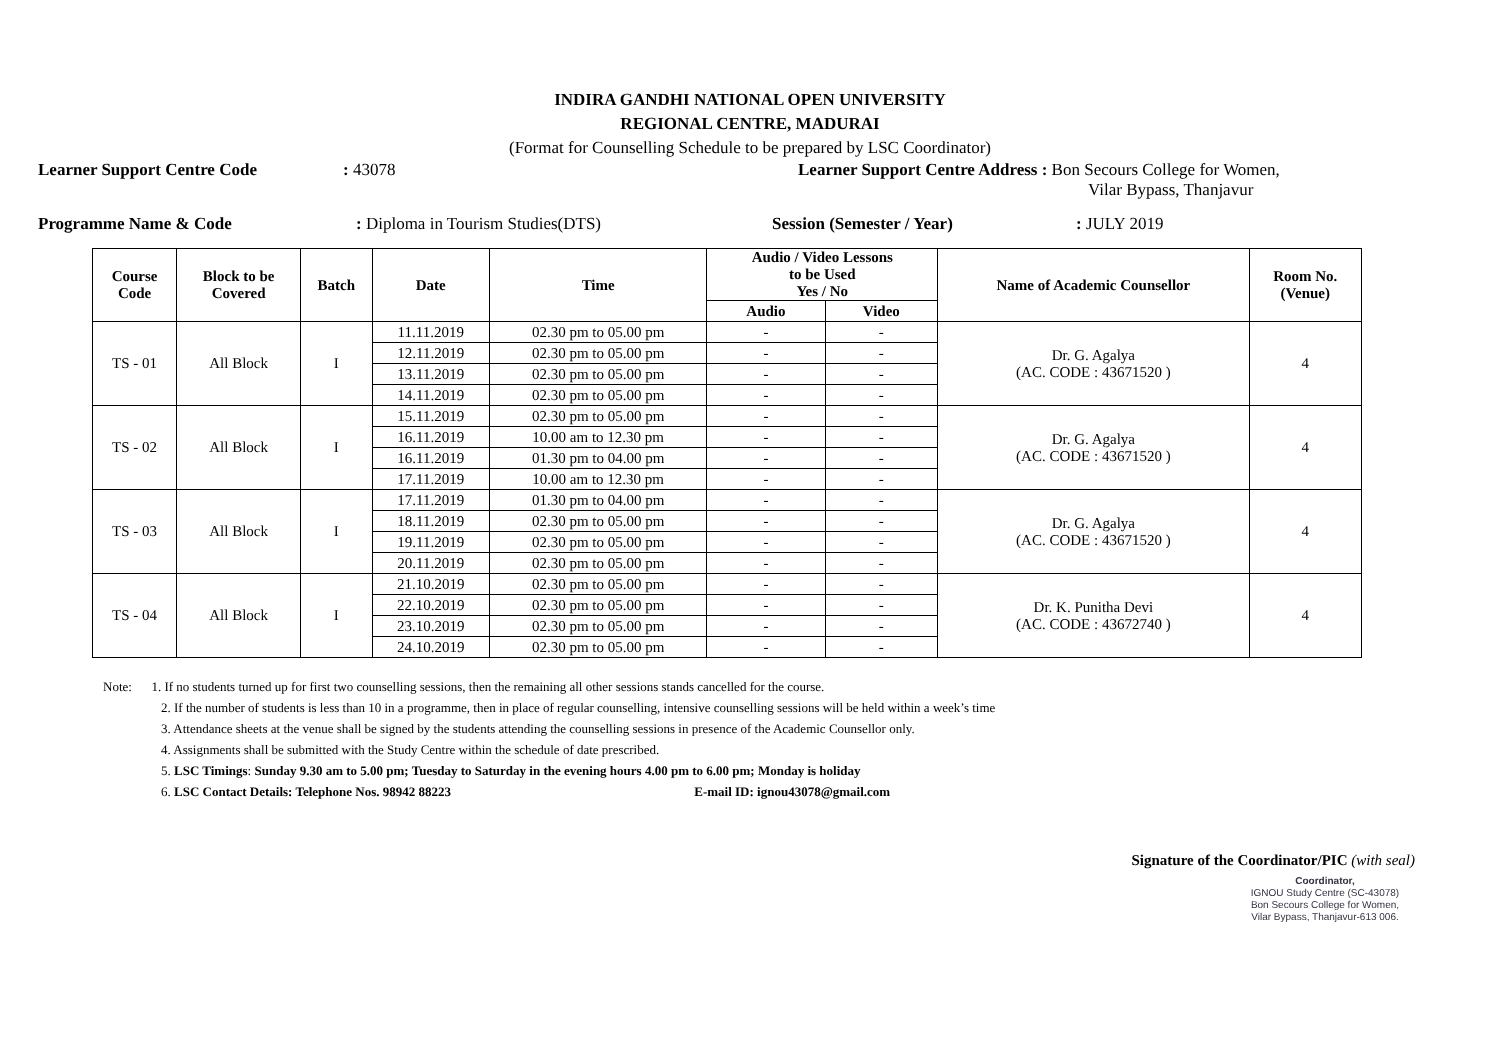INDIRA GANDHI NATIONAL OPEN UNIVERSITY
REGIONAL CENTRE, MADURAI
(Format for Counselling Schedule to be prepared by LSC Coordinator)
Learner Support Centre Code : 43078 Learner Support Centre Address : Bon Secours College for Women,
Vilar Bypass, Thanjavur
Programme Name & Code : Diploma in Tourism Studies(DTS) Session (Semester / Year) : JULY 2019
| Course Code | Block to be Covered | Batch | Date | Time | Audio / Video Lessons to be Used Yes / No | | Name of Academic Counsellor | Room No. (Venue) |
| --- | --- | --- | --- | --- | --- | --- | --- | --- |
| | | | | | Audio | Video | | |
| TS - 01 | All Block | I | 11.11.2019 | 02.30 pm to 05.00 pm | - | - | Dr. G. Agalya (AC. CODE : 43671520 ) | 4 |
| | | | 12.11.2019 | 02.30 pm to 05.00 pm | - | - | | |
| | | | 13.11.2019 | 02.30 pm to 05.00 pm | - | - | | |
| | | | 14.11.2019 | 02.30 pm to 05.00 pm | - | - | | |
| TS - 02 | All Block | I | 15.11.2019 | 02.30 pm to 05.00 pm | - | - | Dr. G. Agalya (AC. CODE : 43671520 ) | 4 |
| | | | 16.11.2019 | 10.00 am to 12.30 pm | - | - | | |
| | | | 16.11.2019 | 01.30 pm to 04.00 pm | - | - | | |
| | | | 17.11.2019 | 10.00 am to 12.30 pm | - | - | | |
| TS - 03 | All Block | I | 17.11.2019 | 01.30 pm to 04.00 pm | - | - | Dr. G. Agalya (AC. CODE : 43671520 ) | 4 |
| | | | 18.11.2019 | 02.30 pm to 05.00 pm | - | - | | |
| | | | 19.11.2019 | 02.30 pm to 05.00 pm | - | - | | |
| | | | 20.11.2019 | 02.30 pm to 05.00 pm | - | - | | |
| TS - 04 | All Block | I | 21.10.2019 | 02.30 pm to 05.00 pm | - | - | Dr. K. Punitha Devi (AC. CODE : 43672740 ) | 4 |
| | | | 22.10.2019 | 02.30 pm to 05.00 pm | - | - | | |
| | | | 23.10.2019 | 02.30 pm to 05.00 pm | - | - | | |
| | | | 24.10.2019 | 02.30 pm to 05.00 pm | - | - | | |
Note: 1. If no students turned up for first two counselling sessions, then the remaining all other sessions stands cancelled for the course.
2. If the number of students is less than 10 in a programme, then in place of regular counselling, intensive counselling sessions will be held within a week’s time
3. Attendance sheets at the venue shall be signed by the students attending the counselling sessions in presence of the Academic Counsellor only.
4. Assignments shall be submitted with the Study Centre within the schedule of date prescribed.
5. LSC Timings: Sunday 9.30 am to 5.00 pm; Tuesday to Saturday in the evening hours 4.00 pm to 6.00 pm; Monday is holiday
6. LSC Contact Details: Telephone Nos. 98942 88223 E-mail ID: ignou43078@gmail.com
Signature of the Coordinator/PIC (with seal)
Coordinator,
IGNOU Study Centre (SC-43078)
Bon Secours College for Women,
Vilar Bypass, Thanjavur-613 006.